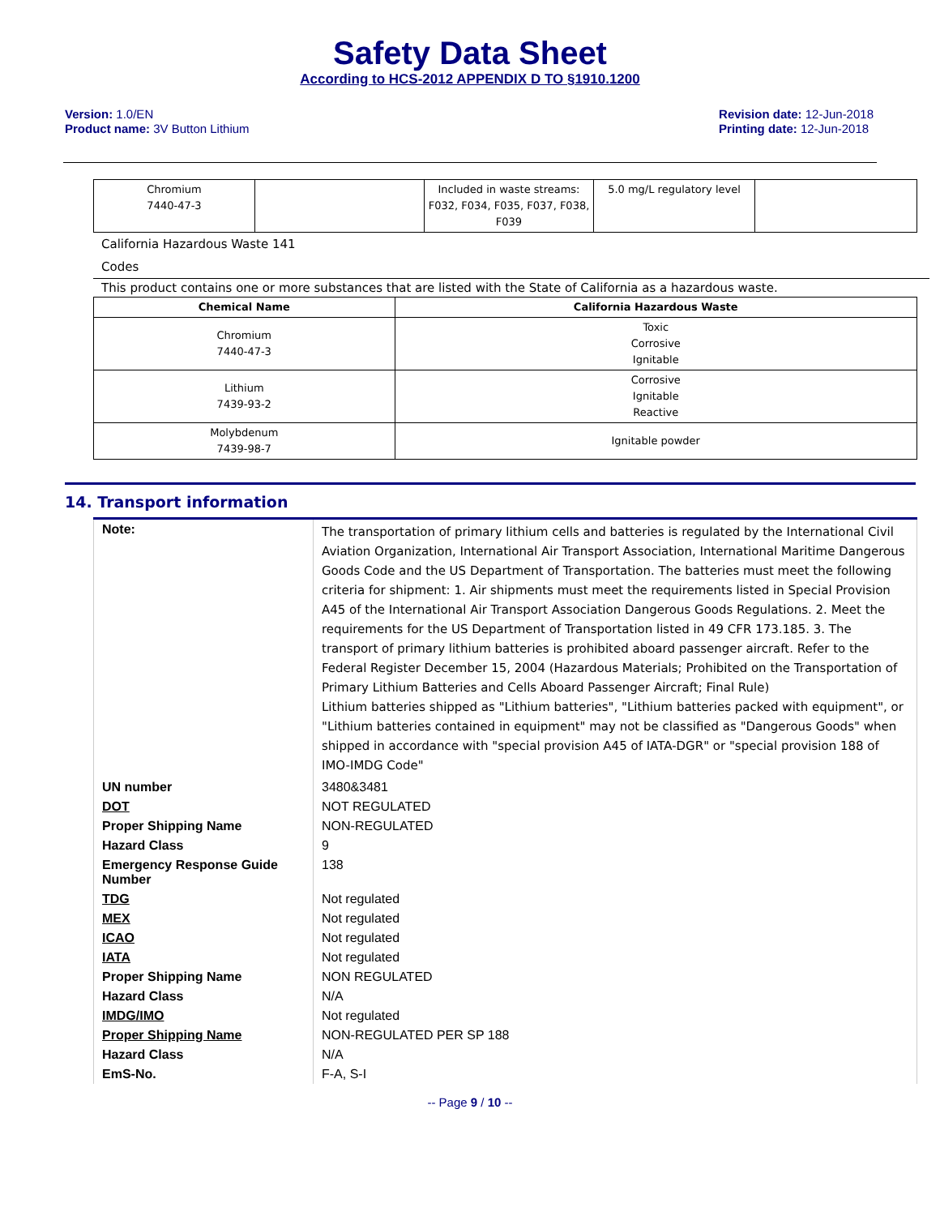Safety Data Sheet
According to HCS-2012 APPENDIX D TO §1910.1200
Version: 1.0/EN
Product name: 3V Button Lithium
Revision date: 12-Jun-2018
Printing date: 12-Jun-2018
| Chromium 7440-47-3 | | Included in waste streams: F032, F034, F035, F037, F038, F039 | 5.0 mg/L regulatory level | |
California Hazardous Waste 141
Codes
This product contains one or more substances that are listed with the State of California as a hazardous waste.
| Chemical Name | California Hazardous Waste |
| --- | --- |
| Chromium 7440-47-3 | Toxic Corrosive Ignitable |
| Lithium 7439-93-2 | Corrosive Ignitable Reactive |
| Molybdenum 7439-98-7 | Ignitable powder |
14. Transport information
| Note: | The transportation of primary lithium cells and batteries is regulated by the International Civil Aviation Organization, International Air Transport Association, International Maritime Dangerous Goods Code and the US Department of Transportation. The batteries must meet the following criteria for shipment: 1. Air shipments must meet the requirements listed in Special Provision A45 of the International Air Transport Association Dangerous Goods Regulations. 2. Meet the requirements for the US Department of Transportation listed in 49 CFR 173.185. 3. The transport of primary lithium batteries is prohibited aboard passenger aircraft. Refer to the Federal Register December 15, 2004 (Hazardous Materials; Prohibited on the Transportation of Primary Lithium Batteries and Cells Aboard Passenger Aircraft; Final Rule) Lithium batteries shipped as "Lithium batteries", "Lithium batteries packed with equipment", or "Lithium batteries contained in equipment" may not be classified as "Dangerous Goods" when shipped in accordance with "special provision A45 of IATA-DGR" or "special provision 188 of IMO-IMDG Code" |
| UN number | 3480&3481 |
| DOT | NOT REGULATED |
| Proper Shipping Name | NON-REGULATED |
| Hazard Class | 9 |
| Emergency Response Guide Number | 138 |
| TDG | Not regulated |
| MEX | Not regulated |
| ICAO | Not regulated |
| IATA | Not regulated |
| Proper Shipping Name | NON REGULATED |
| Hazard Class | N/A |
| IMDG/IMO | Not regulated |
| Proper Shipping Name | NON-REGULATED PER SP 188 |
| Hazard Class | N/A |
| EmS-No. | F-A, S-I |
-- Page 9 / 10 --